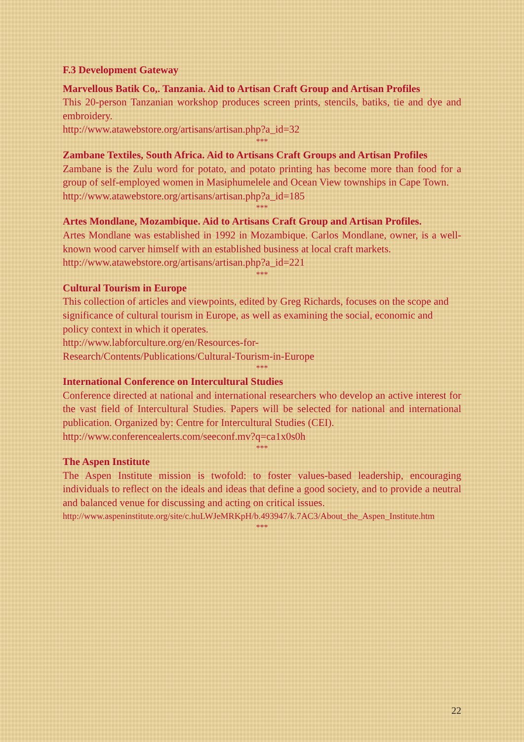F.3 Development Gateway
Marvellous Batik Co,. Tanzania. Aid to Artisan Craft Group and Artisan Profiles
This 20-person Tanzanian workshop produces screen prints, stencils, batiks, tie and dye and embroidery.
http://www.atawebstore.org/artisans/artisan.php?a_id=32
***
Zambane Textiles, South Africa. Aid to Artisans Craft Groups and Artisan Profiles
Zambane is the Zulu word for potato, and potato printing has become more than food for a group of self-employed women in Masiphumelele and Ocean View townships in Cape Town.
http://www.atawebstore.org/artisans/artisan.php?a_id=185
***
Artes Mondlane, Mozambique. Aid to Artisans Craft Group and Artisan Profiles.
Artes Mondlane was established in 1992 in Mozambique. Carlos Mondlane, owner, is a well-known wood carver himself with an established business at local craft markets.
http://www.atawebstore.org/artisans/artisan.php?a_id=221
***
Cultural Tourism in Europe
This collection of articles and viewpoints, edited by Greg Richards, focuses on the scope and significance of cultural tourism in Europe, as well as examining the social, economic and policy context in which it operates.
http://www.labforculture.org/en/Resources-for-
Research/Contents/Publications/Cultural-Tourism-in-Europe
***
International Conference on Intercultural Studies
Conference directed at national and international researchers who develop an active interest for the vast field of Intercultural Studies. Papers will be selected for national and international publication. Organized by: Centre for Intercultural Studies (CEI).
http://www.conferencealerts.com/seeconf.mv?q=ca1x0s0h
***
The Aspen Institute
The Aspen Institute mission is twofold: to foster values-based leadership, encouraging individuals to reflect on the ideals and ideas that define a good society, and to provide a neutral and balanced venue for discussing and acting on critical issues.
http://www.aspeninstitute.org/site/c.huLWJeMRKpH/b.493947/k.7AC3/About_the_Aspen_Institute.htm
***
22